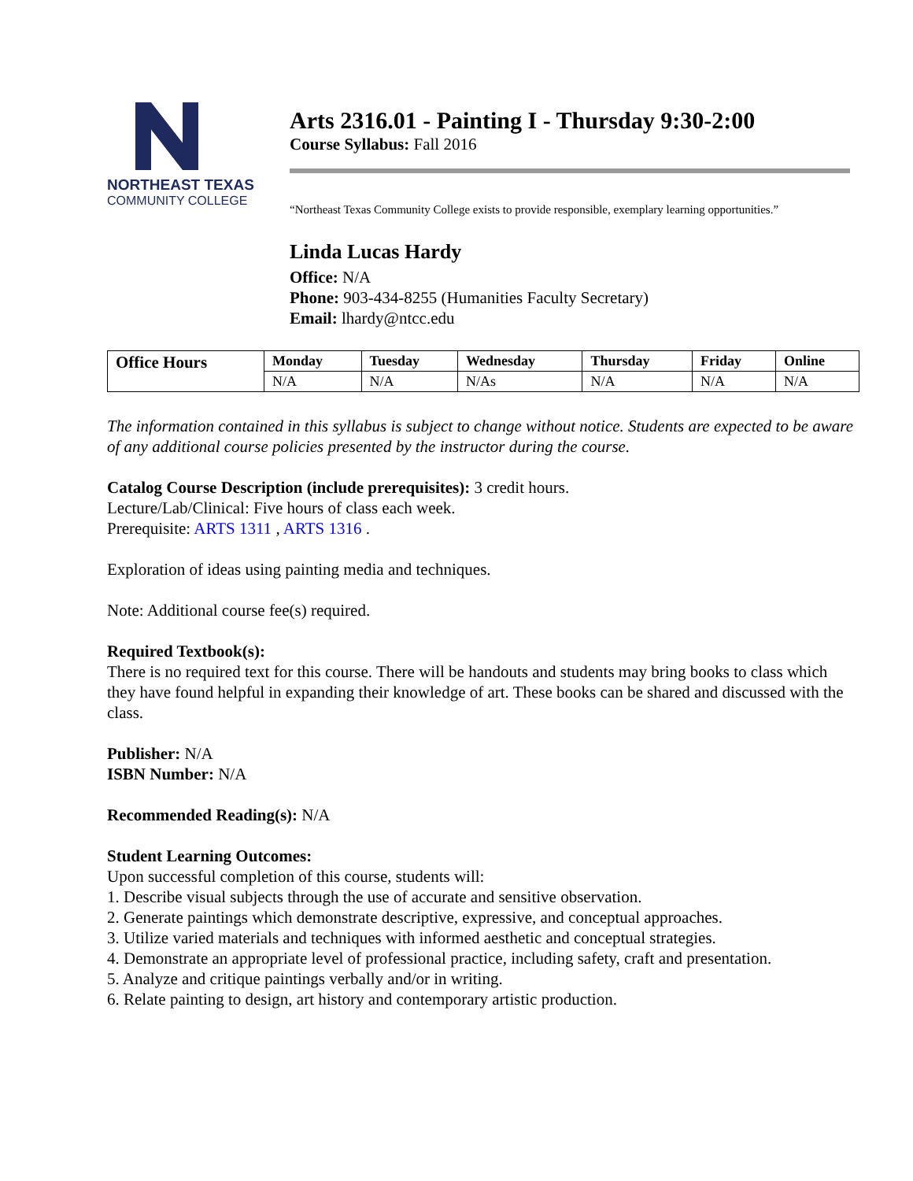NORTHEAST TEXAS
COMMUNITY COLLEGE
Arts 2316.01 - Painting I - Thursday 9:30-2:00
Course Syllabus: Fall 2016
“Northeast Texas Community College exists to provide responsible, exemplary learning opportunities.”
Linda Lucas Hardy
Office: N/A
Phone: 903-434-8255 (Humanities Faculty Secretary)
Email: lhardy@ntcc.edu
| Office Hours | Monday | Tuesday | Wednesday | Thursday | Friday | Online |
| --- | --- | --- | --- | --- | --- | --- |
| | N/A | N/A | N/As | N/A | N/A | N/A |
The information contained in this syllabus is subject to change without notice. Students are expected to be aware of any additional course policies presented by the instructor during the course.
Catalog Course Description (include prerequisites): 3 credit hours.
Lecture/Lab/Clinical: Five hours of class each week.
Prerequisite: ARTS 1311 , ARTS 1316 .
Exploration of ideas using painting media and techniques.
Note: Additional course fee(s) required.
Required Textbook(s):
There is no required text for this course. There will be handouts and students may bring books to class which they have found helpful in expanding their knowledge of art. These books can be shared and discussed with the class.
Publisher: N/A
ISBN Number: N/A
Recommended Reading(s): N/A
Student Learning Outcomes:
Upon successful completion of this course, students will:
1. Describe visual subjects through the use of accurate and sensitive observation.
2. Generate paintings which demonstrate descriptive, expressive, and conceptual approaches.
3. Utilize varied materials and techniques with informed aesthetic and conceptual strategies.
4. Demonstrate an appropriate level of professional practice, including safety, craft and presentation.
5. Analyze and critique paintings verbally and/or in writing.
6. Relate painting to design, art history and contemporary artistic production.